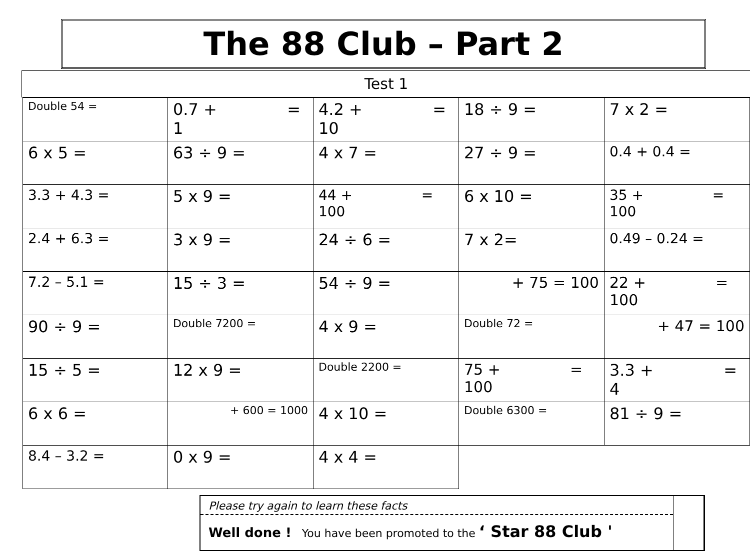The 88 Club – Part 2
Test 1
| Double 54 = | 0.7 + = 1 | 4.2 + = 10 | 18 ÷ 9 = | 7 x 2 = |
| 6 x 5 = | 63 ÷ 9 = | 4 x 7 = | 27 ÷ 9 = | 0.4 + 0.4 = |
| 3.3 + 4.3 = | 5 x 9 = | 44 + = 100 | 6 x 10 = | 35 + = 100 |
| 2.4 + 6.3 = | 3 x 9 = | 24 ÷ 6 = | 7 x 2= | 0.49 – 0.24 = |
| 7.2 – 5.1 = | 15 ÷ 3 = | 54 ÷ 9 = | + 75 = 100 | 22 + = 100 |
| 90 ÷ 9 = | Double 7200 = | 4 x 9 = | Double 72 = | + 47 = 100 |
| 15 ÷ 5 = | 12 x 9 = | Double 2200 = | 75 + = 100 | 3.3 + = 4 |
| 6 x 6 = | + 600 = 1000 | 4 x 10 = | Double 6300 = | 81 ÷ 9 = |
| 8.4 – 3.2 = | 0 x 9 = | 4 x 4 = | | |
Please try again to learn these facts
Well done ! You have been promoted to the ‘ Star 88 Club '